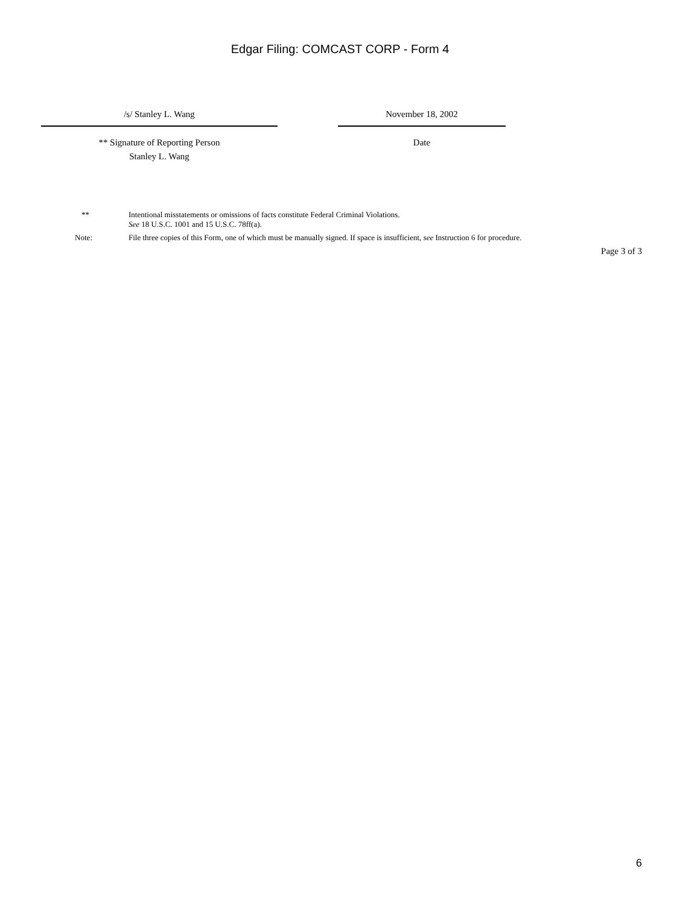Edgar Filing: COMCAST CORP - Form 4
/s/ Stanley L. Wang
** Signature of Reporting Person
Stanley L. Wang
November 18, 2002
Date
** Intentional misstatements or omissions of facts constitute Federal Criminal Violations.
See 18 U.S.C. 1001 and 15 U.S.C. 78ff(a).
Note: File three copies of this Form, one of which must be manually signed. If space is insufficient, see Instruction 6 for procedure.
Page 3 of 3
6